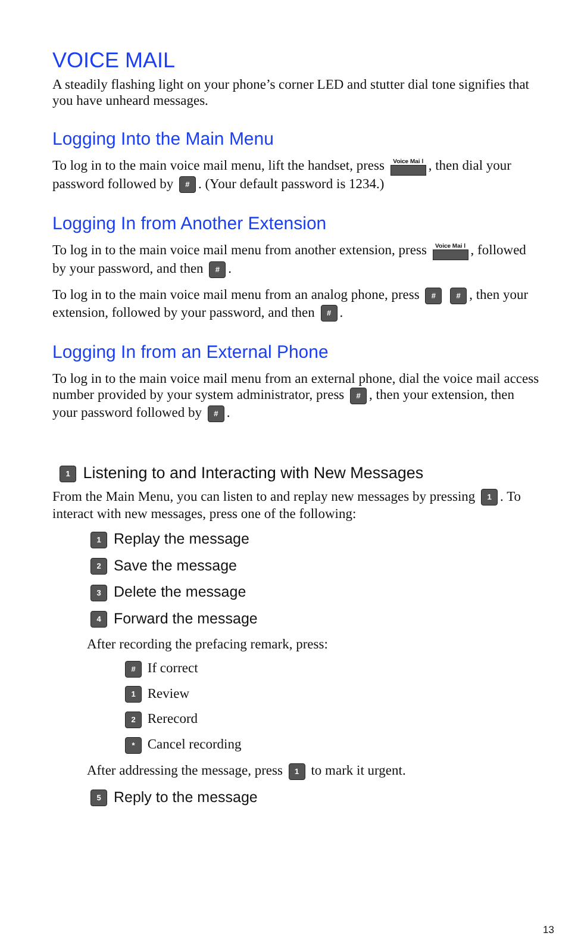VOICE MAIL
A steadily flashing light on your phone’s corner LED and stutter dial tone signifies that you have unheard messages.
Logging Into the Main Menu
To log in to the main voice mail menu, lift the handset, press Voice Mai l, then dial your password followed by #. (Your default password is 1234.)
Logging In from Another Extension
To log in to the main voice mail menu from another extension, press Voice Mai l, followed by your password, and then #.
To log in to the main voice mail menu from an analog phone, press # #, then your extension, followed by your password, and then #.
Logging In from an External Phone
To log in to the main voice mail menu from an external phone, dial the voice mail access number provided by your system administrator, press #, then your extension, then your password followed by #.
1 Listening to and Interacting with New Messages
From the Main Menu, you can listen to and replay new messages by pressing 1. To interact with new messages, press one of the following:
1 Replay the message
2 Save the message
3 Delete the message
4 Forward the message
After recording the prefacing remark, press:
# If correct
1 Review
2 Rerecord
* Cancel recording
After addressing the message, press 1 to mark it urgent.
5 Reply to the message
13